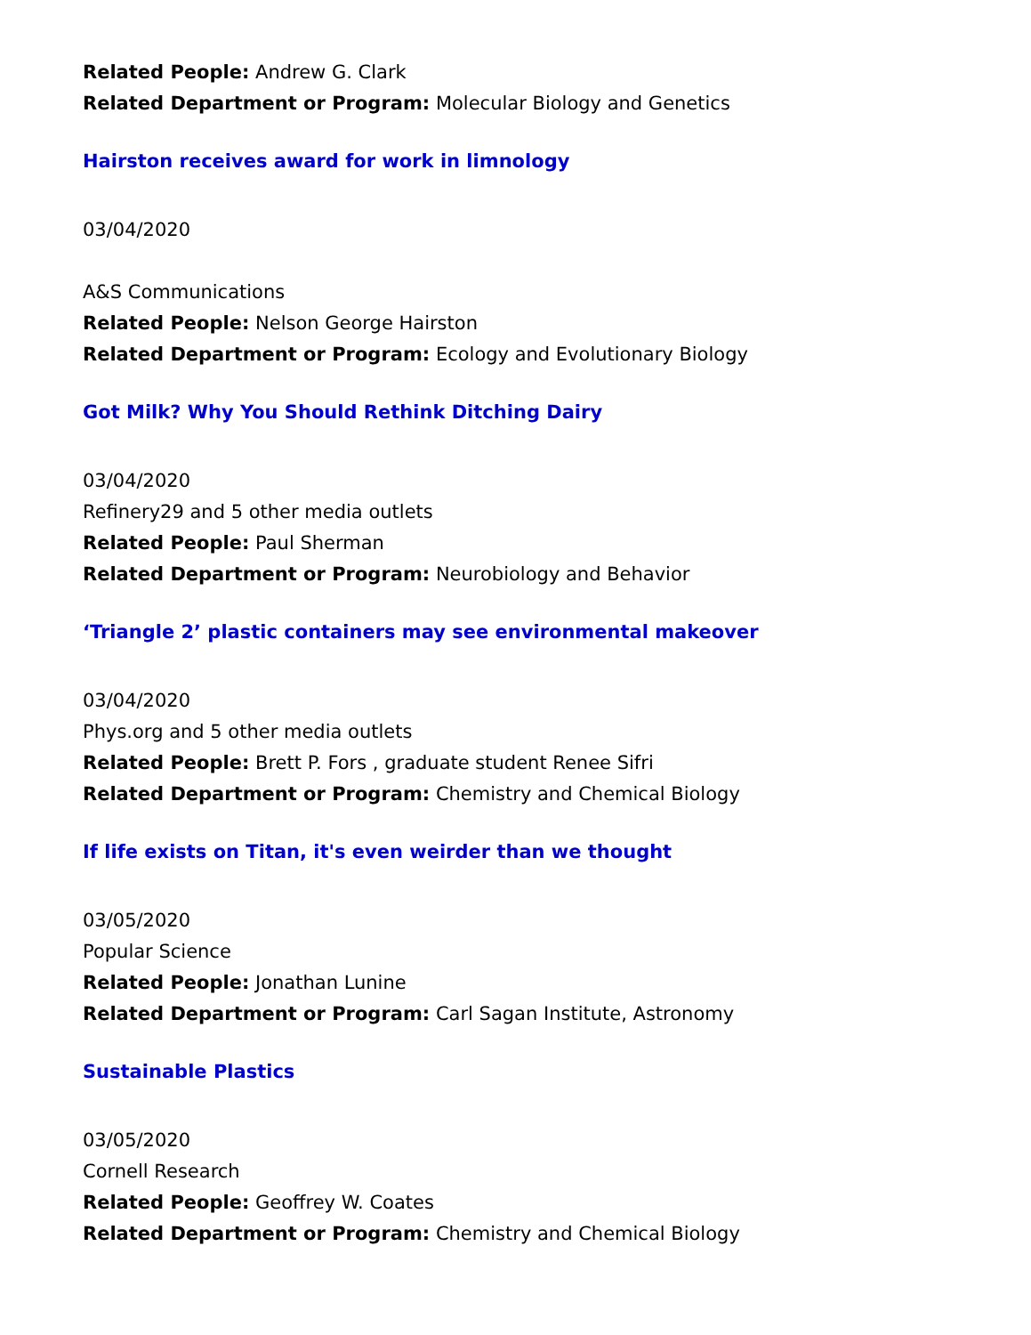Related People: Andrew G. Clark
Related Department or Program: Molecular Biology and Genetics
Hairston receives award for work in limnology
03/04/2020
A&S Communications
Related People: Nelson George Hairston
Related Department or Program: Ecology and Evolutionary Biology
Got Milk? Why You Should Rethink Ditching Dairy
03/04/2020
Refinery29 and 5 other media outlets
Related People: Paul Sherman
Related Department or Program: Neurobiology and Behavior
‘Triangle 2’ plastic containers may see environmental makeover
03/04/2020
Phys.org and 5 other media outlets
Related People: Brett P. Fors , graduate student Renee Sifri
Related Department or Program: Chemistry and Chemical Biology
If life exists on Titan, it's even weirder than we thought
03/05/2020
Popular Science
Related People: Jonathan Lunine
Related Department or Program: Carl Sagan Institute, Astronomy
Sustainable Plastics
03/05/2020
Cornell Research
Related People: Geoffrey W. Coates
Related Department or Program: Chemistry and Chemical Biology